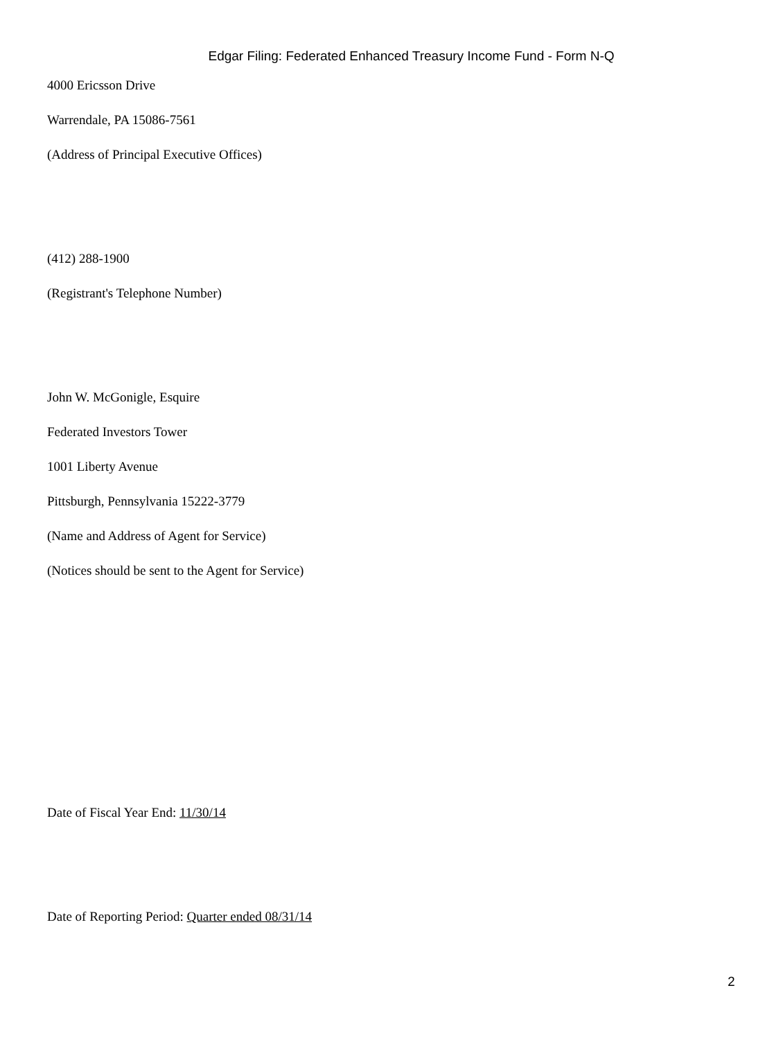Edgar Filing: Federated Enhanced Treasury Income Fund - Form N-Q
4000 Ericsson Drive
Warrendale, PA 15086-7561
(Address of Principal Executive Offices)
(412) 288-1900
(Registrant's Telephone Number)
John W. McGonigle, Esquire
Federated Investors Tower
1001 Liberty Avenue
Pittsburgh, Pennsylvania 15222-3779
(Name and Address of Agent for Service)
(Notices should be sent to the Agent for Service)
Date of Fiscal Year End: 11/30/14
Date of Reporting Period: Quarter ended 08/31/14
2